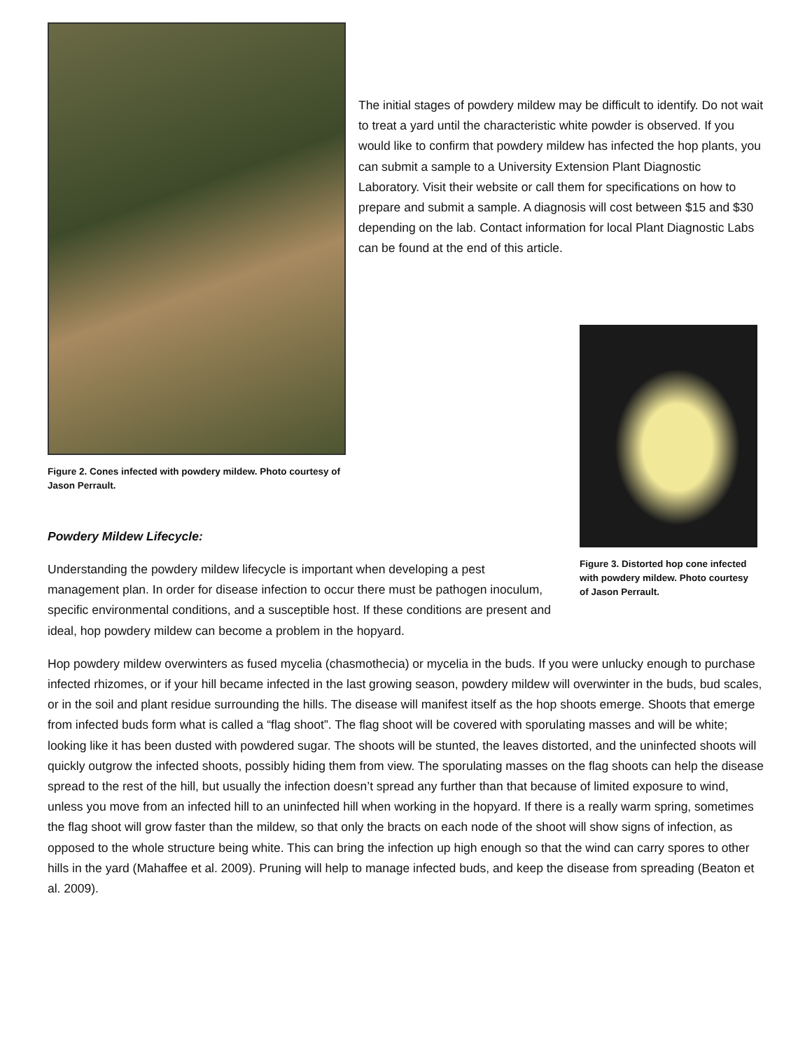Figure 2. Cones infected with powdery mildew. Photo courtesy of Jason Perrault.
The initial stages of powdery mildew may be difficult to identify. Do not wait to treat a yard until the characteristic white powder is observed. If you would like to confirm that powdery mildew has infected the hop plants, you can submit a sample to a University Extension Plant Diagnostic Laboratory. Visit their website or call them for specifications on how to prepare and submit a sample. A diagnosis will cost between $15 and $30 depending on the lab. Contact information for local Plant Diagnostic Labs can be found at the end of this article.
Figure 3. Distorted hop cone infected with powdery mildew. Photo courtesy of Jason Perrault.
Powdery Mildew Lifecycle:
Understanding the powdery mildew lifecycle is important when developing a pest management plan. In order for disease infection to occur there must be pathogen inoculum, specific environmental conditions, and a susceptible host. If these conditions are present and ideal, hop powdery mildew can become a problem in the hopyard.
Hop powdery mildew overwinters as fused mycelia (chasmothecia) or mycelia in the buds. If you were unlucky enough to purchase infected rhizomes, or if your hill became infected in the last growing season, powdery mildew will overwinter in the buds, bud scales, or in the soil and plant residue surrounding the hills. The disease will manifest itself as the hop shoots emerge. Shoots that emerge from infected buds form what is called a “flag shoot”. The flag shoot will be covered with sporulating masses and will be white; looking like it has been dusted with powdered sugar. The shoots will be stunted, the leaves distorted, and the uninfected shoots will quickly outgrow the infected shoots, possibly hiding them from view. The sporulating masses on the flag shoots can help the disease spread to the rest of the hill, but usually the infection doesn’t spread any further than that because of limited exposure to wind, unless you move from an infected hill to an uninfected hill when working in the hopyard. If there is a really warm spring, sometimes the flag shoot will grow faster than the mildew, so that only the bracts on each node of the shoot will show signs of infection, as opposed to the whole structure being white. This can bring the infection up high enough so that the wind can carry spores to other hills in the yard (Mahaffee et al. 2009). Pruning will help to manage infected buds, and keep the disease from spreading (Beaton et al. 2009).